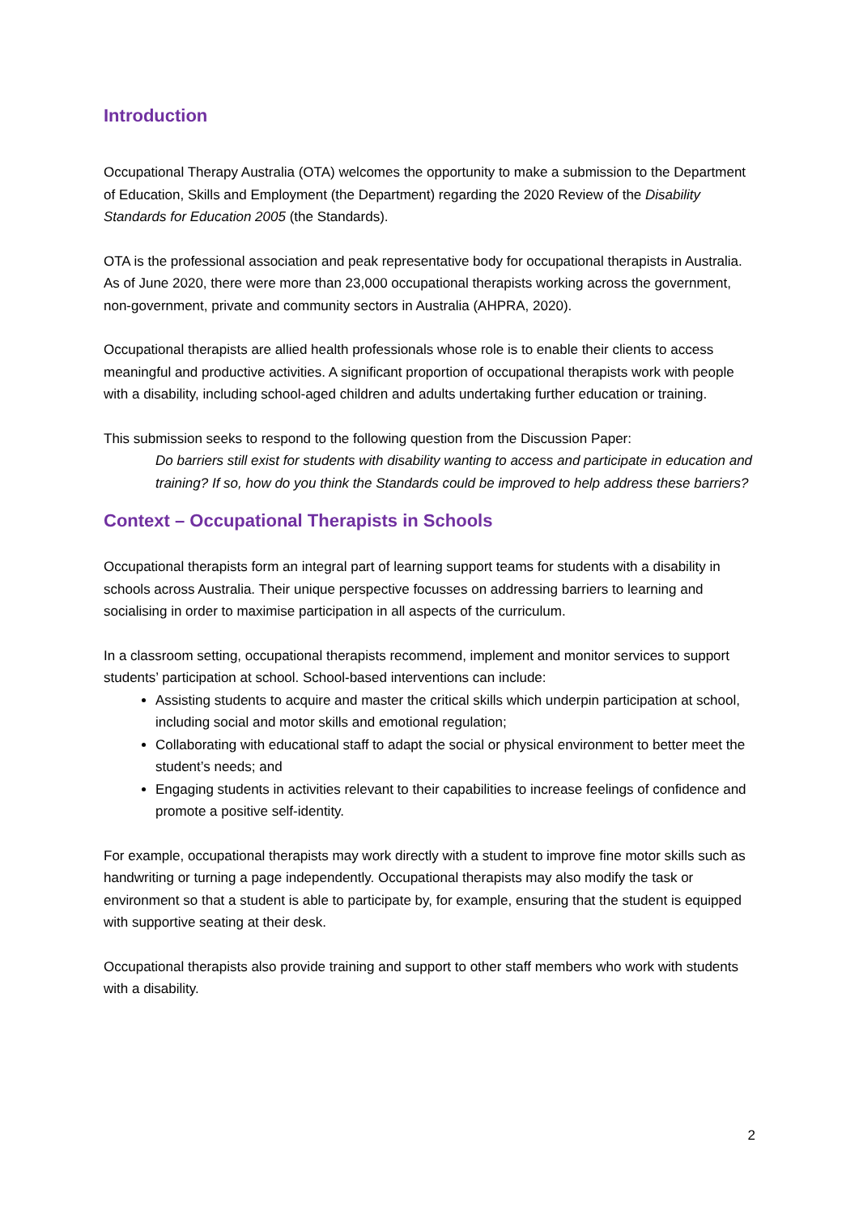Introduction
Occupational Therapy Australia (OTA) welcomes the opportunity to make a submission to the Department of Education, Skills and Employment (the Department) regarding the 2020 Review of the Disability Standards for Education 2005 (the Standards).
OTA is the professional association and peak representative body for occupational therapists in Australia. As of June 2020, there were more than 23,000 occupational therapists working across the government, non-government, private and community sectors in Australia (AHPRA, 2020).
Occupational therapists are allied health professionals whose role is to enable their clients to access meaningful and productive activities. A significant proportion of occupational therapists work with people with a disability, including school-aged children and adults undertaking further education or training.
This submission seeks to respond to the following question from the Discussion Paper:
Do barriers still exist for students with disability wanting to access and participate in education and training? If so, how do you think the Standards could be improved to help address these barriers?
Context – Occupational Therapists in Schools
Occupational therapists form an integral part of learning support teams for students with a disability in schools across Australia. Their unique perspective focusses on addressing barriers to learning and socialising in order to maximise participation in all aspects of the curriculum.
In a classroom setting, occupational therapists recommend, implement and monitor services to support students’ participation at school. School-based interventions can include:
Assisting students to acquire and master the critical skills which underpin participation at school, including social and motor skills and emotional regulation;
Collaborating with educational staff to adapt the social or physical environment to better meet the student’s needs; and
Engaging students in activities relevant to their capabilities to increase feelings of confidence and promote a positive self-identity.
For example, occupational therapists may work directly with a student to improve fine motor skills such as handwriting or turning a page independently. Occupational therapists may also modify the task or environment so that a student is able to participate by, for example, ensuring that the student is equipped with supportive seating at their desk.
Occupational therapists also provide training and support to other staff members who work with students with a disability.
2